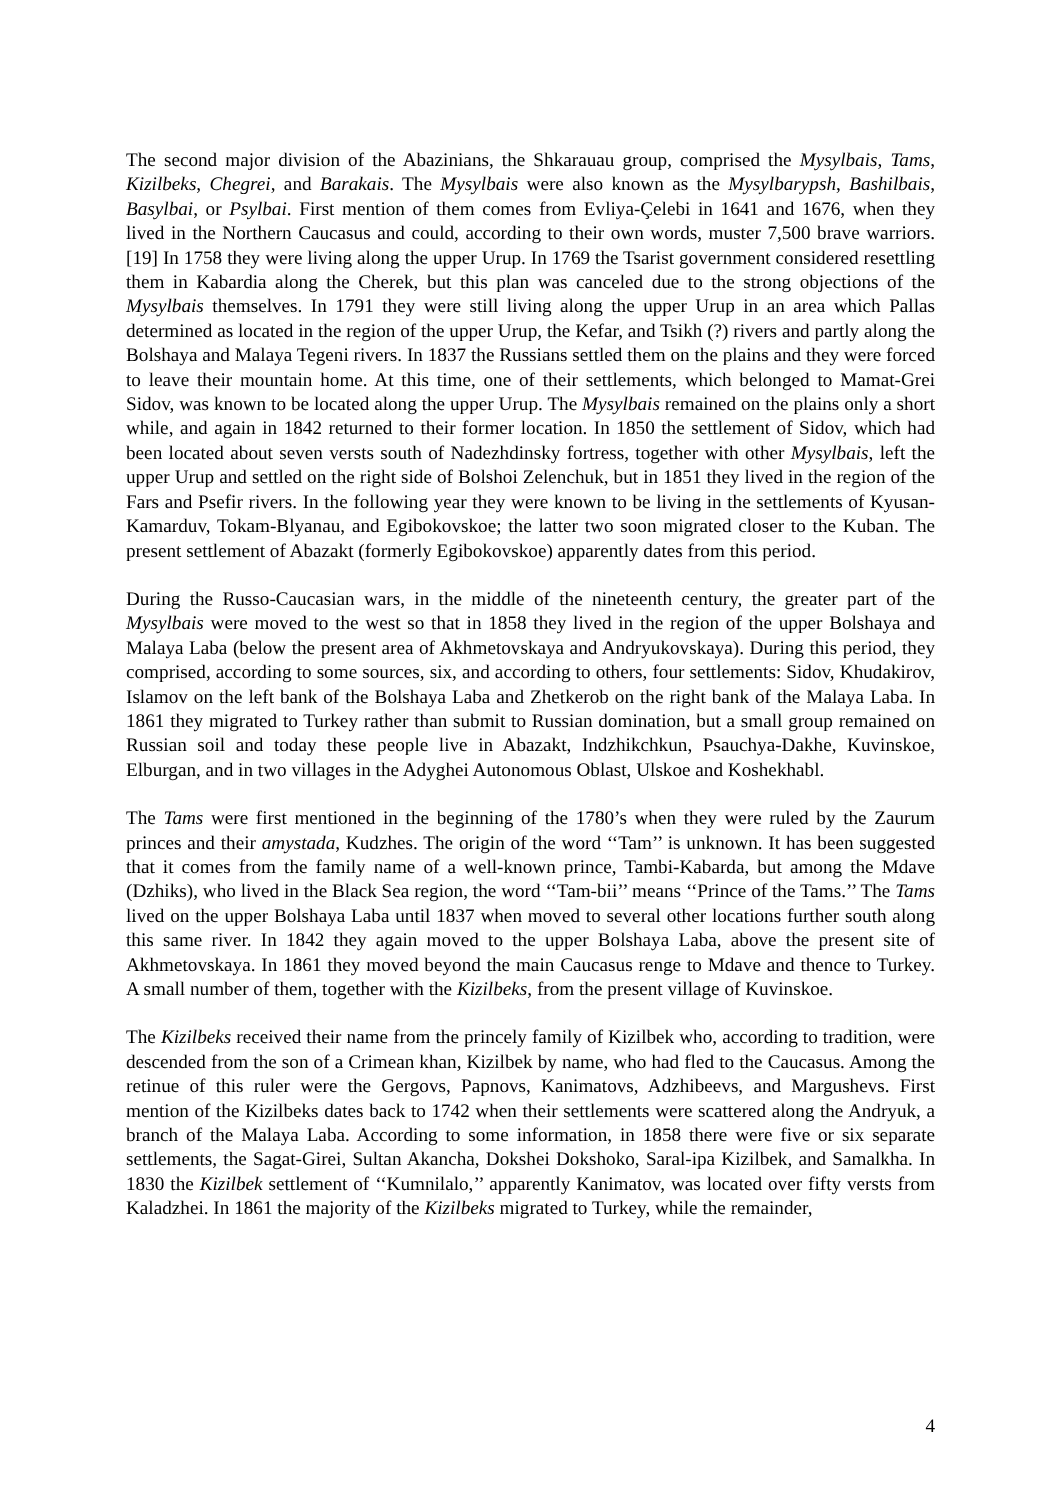The second major division of the Abazinians, the Shkarauau group, comprised the Mysylbais, Tams, Kizilbeks, Chegrei, and Barakais. The Mysylbais were also known as the Mysylbarypsh, Bashilbais, Basylbai, or Psylbai. First mention of them comes from Evliya-Çelebi in 1641 and 1676, when they lived in the Northern Caucasus and could, according to their own words, muster 7,500 brave warriors.[19] In 1758 they were living along the upper Urup. In 1769 the Tsarist government considered resettling them in Kabardia along the Cherek, but this plan was canceled due to the strong objections of the Mysylbais themselves. In 1791 they were still living along the upper Urup in an area which Pallas determined as located in the region of the upper Urup, the Kefar, and Tsikh (?) rivers and partly along the Bolshaya and Malaya Tegeni rivers. In 1837 the Russians settled them on the plains and they were forced to leave their mountain home. At this time, one of their settlements, which belonged to Mamat-Grei Sidov, was known to be located along the upper Urup. The Mysylbais remained on the plains only a short while, and again in 1842 returned to their former location. In 1850 the settlement of Sidov, which had been located about seven versts south of Nadezhdinsky fortress, together with other Mysylbais, left the upper Urup and settled on the right side of Bolshoi Zelenchuk, but in 1851 they lived in the region of the Fars and Psefir rivers. In the following year they were known to be living in the settlements of Kyusan-Kamarduv, Tokam-Blyanau, and Egibokovskoe; the latter two soon migrated closer to the Kuban. The present settlement of Abazakt (formerly Egibokovskoe) apparently dates from this period.
During the Russo-Caucasian wars, in the middle of the nineteenth century, the greater part of the Mysylbais were moved to the west so that in 1858 they lived in the region of the upper Bolshaya and Malaya Laba (below the present area of Akhmetovskaya and Andryukovskaya). During this period, they comprised, according to some sources, six, and according to others, four settlements: Sidov, Khudakirov, Islamov on the left bank of the Bolshaya Laba and Zhetkerob on the right bank of the Malaya Laba. In 1861 they migrated to Turkey rather than submit to Russian domination, but a small group remained on Russian soil and today these people live in Abazakt, Indzhikchkun, Psauchya-Dakhe, Kuvinskoe, Elburgan, and in two villages in the Adyghei Autonomous Oblast, Ulskoe and Koshekhabl.
The Tams were first mentioned in the beginning of the 1780’s when they were ruled by the Zaurum princes and their amystada, Kudzhes. The origin of the word ‘‘Tam’’ is unknown. It has been suggested that it comes from the family name of a well-known prince, Tambi-Kabarda, but among the Mdave (Dzhiks), who lived in the Black Sea region, the word ‘‘Tam-bii’’ means ‘‘Prince of the Tams.’’ The Tams lived on the upper Bolshaya Laba until 1837 when moved to several other locations further south along this same river. In 1842 they again moved to the upper Bolshaya Laba, above the present site of Akhmetovskaya. In 1861 they moved beyond the main Caucasus renge to Mdave and thence to Turkey. A small number of them, together with the Kizilbeks, from the present village of Kuvinskoe.
The Kizilbeks received their name from the princely family of Kizilbek who, according to tradition, were descended from the son of a Crimean khan, Kizilbek by name, who had fled to the Caucasus. Among the retinue of this ruler were the Gergovs, Papnovs, Kanimatovs, Adzhibeevs, and Margushevs. First mention of the Kizilbeks dates back to 1742 when their settlements were scattered along the Andryuk, a branch of the Malaya Laba. According to some information, in 1858 there were five or six separate settlements, the Sagat-Girei, Sultan Akancha, Dokshei Dokshoko, Saral-ipa Kizilbek, and Samalkha. In 1830 the Kizilbek settlement of ‘‘Kumnilalo,’’ apparently Kanimatov, was located over fifty versts from Kaladzhei. In 1861 the majority of the Kizilbeks migrated to Turkey, while the remainder,
4